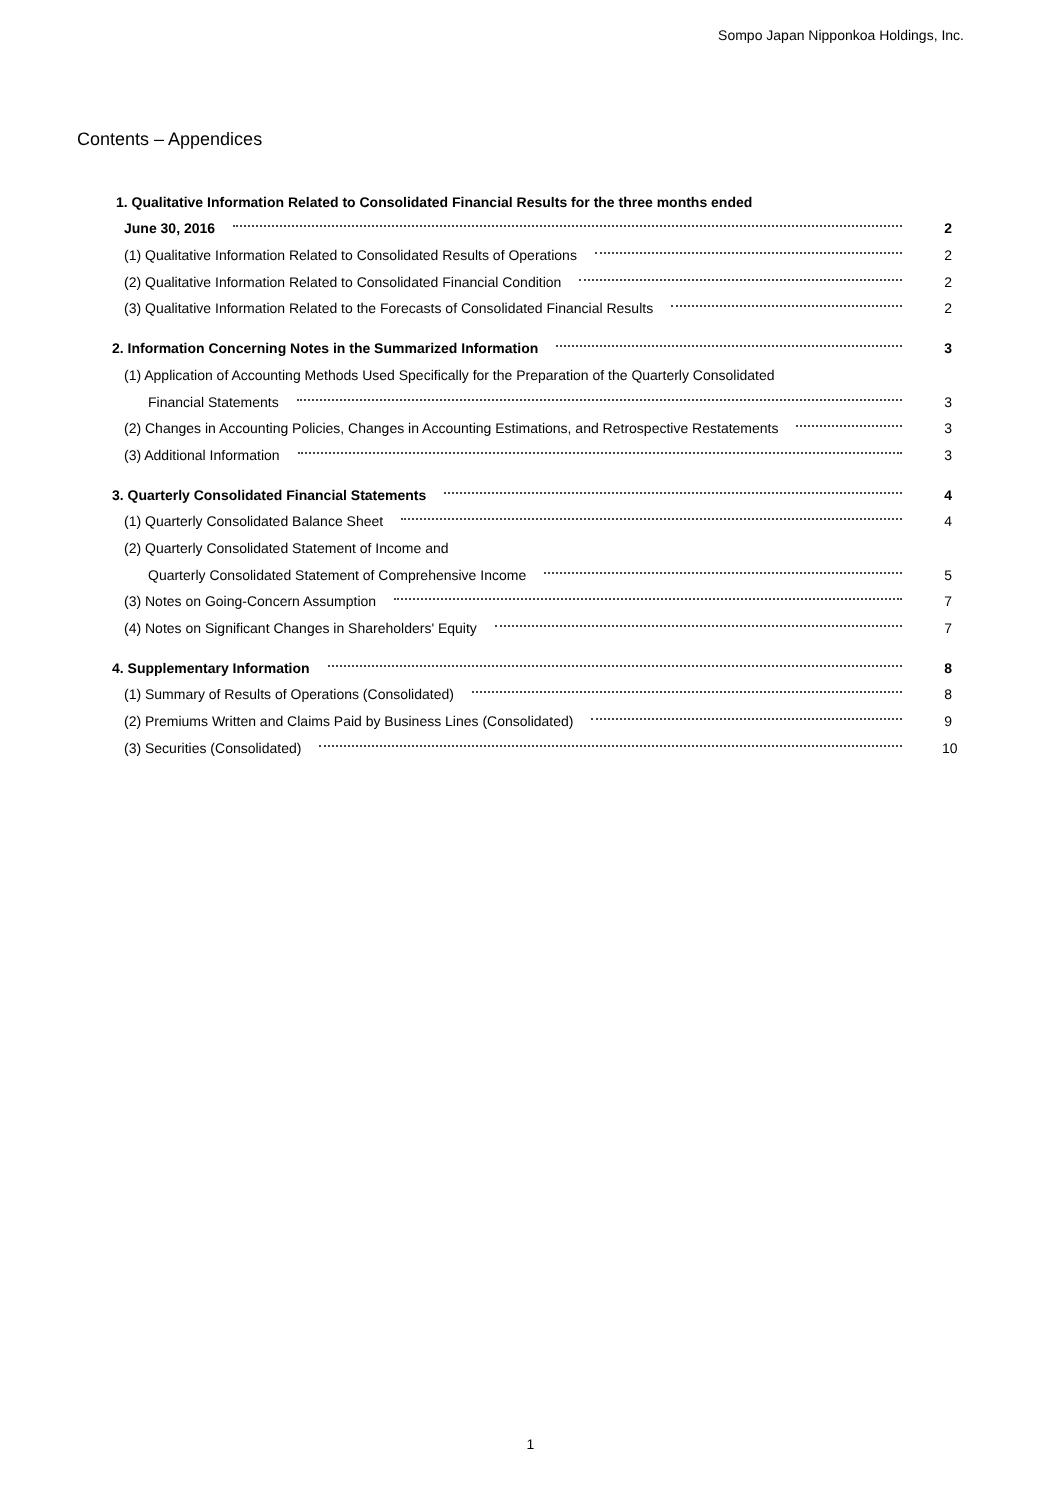Sompo Japan Nipponkoa Holdings, Inc.
Contents – Appendices
1. Qualitative Information Related to Consolidated Financial Results for the three months ended
June 30, 2016 2
(1) Qualitative Information Related to Consolidated Results of Operations 2
(2) Qualitative Information Related to Consolidated Financial Condition 2
(3) Qualitative Information Related to the Forecasts of Consolidated Financial Results 2
2. Information Concerning Notes in the Summarized Information 3
(1) Application of Accounting Methods Used Specifically for the Preparation of the Quarterly Consolidated
Financial Statements 3
(2) Changes in Accounting Policies, Changes in Accounting Estimations, and Retrospective Restatements 3
(3) Additional Information 3
3. Quarterly Consolidated Financial Statements 4
(1) Quarterly Consolidated Balance Sheet 4
(2) Quarterly Consolidated Statement of Income and
Quarterly Consolidated Statement of Comprehensive Income 5
(3) Notes on Going-Concern Assumption 7
(4) Notes on Significant Changes in Shareholders' Equity 7
4. Supplementary Information 8
(1) Summary of Results of Operations (Consolidated) 8
(2) Premiums Written and Claims Paid by Business Lines (Consolidated) 9
(3) Securities (Consolidated) 10
1